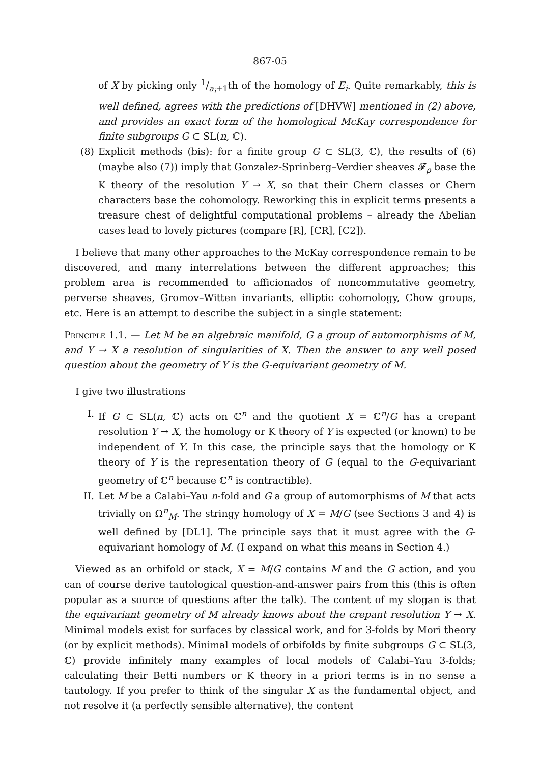867-05
of X by picking only 1/a<sub>i</sub>+1th of the homology of E<sub>i</sub>. Quite remarkably, this is well defined, agrees with the predictions of [DHVW] mentioned in (2) above, and provides an exact form of the homological McKay correspondence for finite subgroups G ⊂ SL(n, ℂ).
(8) Explicit methods (bis): for a finite group G ⊂ SL(3, ℂ), the results of (6) (maybe also (7)) imply that Gonzalez-Sprinberg–Verdier sheaves 𝓕<sub>ρ</sub> base the K theory of the resolution Y → X, so that their Chern classes or Chern characters base the cohomology. Reworking this in explicit terms presents a treasure chest of delightful computational problems – already the Abelian cases lead to lovely pictures (compare [R], [CR], [C2]).
I believe that many other approaches to the McKay correspondence remain to be discovered, and many interrelations between the different approaches; this problem area is recommended to afficionados of noncommutative geometry, perverse sheaves, Gromov–Witten invariants, elliptic cohomology, Chow groups, etc. Here is an attempt to describe the subject in a single statement:
Principle 1.1. — Let M be an algebraic manifold, G a group of automorphisms of M, and Y → X a resolution of singularities of X. Then the answer to any well posed question about the geometry of Y is the G-equivariant geometry of M.
I give two illustrations
I. If G ⊂ SL(n, ℂ) acts on ℂ<sup>n</sup> and the quotient X = ℂ<sup>n</sup>/G has a crepant resolution Y → X, the homology or K theory of Y is expected (or known) to be independent of Y. In this case, the principle says that the homology or K theory of Y is the representation theory of G (equal to the G-equivariant geometry of ℂ<sup>n</sup> because ℂ<sup>n</sup> is contractible).
II. Let M be a Calabi–Yau n-fold and G a group of automorphisms of M that acts trivially on Ω<sup>n</sup><sub>M</sub>. The stringy homology of X = M/G (see Sections 3 and 4) is well defined by [DL1]. The principle says that it must agree with the G-equivariant homology of M. (I expand on what this means in Section 4.)
Viewed as an orbifold or stack, X = M/G contains M and the G action, and you can of course derive tautological question-and-answer pairs from this (this is often popular as a source of questions after the talk). The content of my slogan is that the equivariant geometry of M already knows about the crepant resolution Y → X. Minimal models exist for surfaces by classical work, and for 3-folds by Mori theory (or by explicit methods). Minimal models of orbifolds by finite subgroups G ⊂ SL(3, ℂ) provide infinitely many examples of local models of Calabi–Yau 3-folds; calculating their Betti numbers or K theory in a priori terms is in no sense a tautology. If you prefer to think of the singular X as the fundamental object, and not resolve it (a perfectly sensible alternative), the content